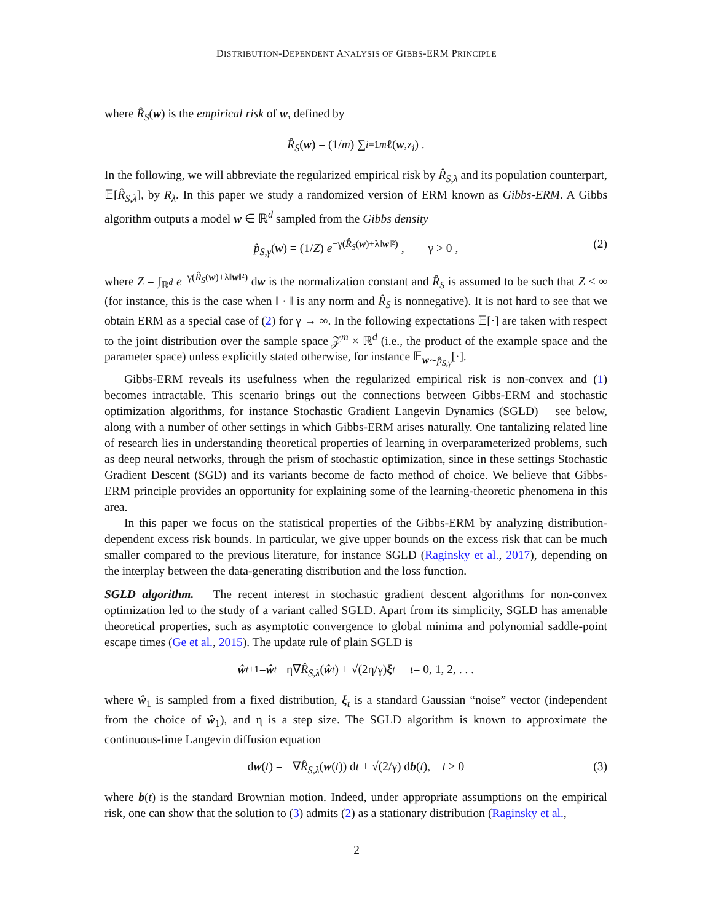DISTRIBUTION-DEPENDENT ANALYSIS OF GIBBS-ERM PRINCIPLE
where R̂<sub>S</sub>(w) is the empirical risk of w, defined by
R̂<sub>S</sub> (w) = (1/ m) ∑<sub>i=1</sub><sup>m</sup> ℓ(w, z<sub>i</sub>) .
In the following, we will abbreviate the regularized empirical risk by R̂<sub>S,λ</sub> and its population counterpart, 𝔼[R̂<sub>S,λ</sub>], by R<sub>λ</sub>. In this paper we study a randomized version of ERM known as Gibbs-ERM. A Gibbs algorithm outputs a model w ∈ ℝ<sup>d</sup> sampled from the Gibbs density
p̂<sub>S,γ</sub>(w) = (1/Z) e<sup>−γ(R̂<sub>S</sub>(w)+λ‖w‖²)</sup> , γ > 0 , (2)
where Z = ∫<sub>ℝ<sup>d</sup></sub> e<sup>−γ(R̂<sub>S</sub>(w)+λ‖w‖²)</sup> dw is the normalization constant and R̂<sub>S</sub> is assumed to be such that Z < ∞ (for instance, this is the case when ‖ · ‖ is any norm and R̂<sub>S</sub> is nonnegative). It is not hard to see that we obtain ERM as a special case of (2) for γ → ∞. In the following expectations 𝔼[·] are taken with respect to the joint distribution over the sample space 𝒵<sup>m</sup> × ℝ<sup>d</sup> (i.e., the product of the example space and the parameter space) unless explicitly stated otherwise, for instance 𝔼<sub>w∼p̂<sub>S,γ</sub></sub>[·].
Gibbs-ERM reveals its usefulness when the regularized empirical risk is non-convex and (1) becomes intractable. This scenario brings out the connections between Gibbs-ERM and stochastic optimization algorithms, for instance Stochastic Gradient Langevin Dynamics (SGLD) —see below, along with a number of other settings in which Gibbs-ERM arises naturally. One tantalizing related line of research lies in understanding theoretical properties of learning in overparameterized problems, such as deep neural networks, through the prism of stochastic optimization, since in these settings Stochastic Gradient Descent (SGD) and its variants become de facto method of choice. We believe that Gibbs-ERM principle provides an opportunity for explaining some of the learning-theoretic phenomena in this area.
In this paper we focus on the statistical properties of the Gibbs-ERM by analyzing distribution-dependent excess risk bounds. In particular, we give upper bounds on the excess risk that can be much smaller compared to the previous literature, for instance SGLD (Raginsky et al., 2017), depending on the interplay between the data-generating distribution and the loss function.
SGLD algorithm. The recent interest in stochastic gradient descent algorithms for non-convex optimization led to the study of a variant called SGLD. Apart from its simplicity, SGLD has amenable theoretical properties, such as asymptotic convergence to global minima and polynomial saddle-point escape times (Ge et al., 2015). The update rule of plain SGLD is
ŵ<sub>t+1</sub> = ŵ<sub>t</sub> − η∇ R̂<sub>S,λ</sub> (ŵ<sub>t</sub>) + √(2η/γ) ξ<sub>t</sub> t = 0, 1, 2, . . .
where ŵ<sub>1</sub> is sampled from a fixed distribution, ξ<sub>t</sub> is a standard Gaussian “noise” vector (independent from the choice of ŵ<sub>1</sub>), and η is a step size. The SGLD algorithm is known to approximate the continuous-time Langevin diffusion equation
dw(t) = −∇R̂<sub>S,λ</sub>(w(t)) dt + √(2/γ) db(t), t ≥ 0 (3)
where b(t) is the standard Brownian motion. Indeed, under appropriate assumptions on the empirical risk, one can show that the solution to (3) admits (2) as a stationary distribution (Raginsky et al.,
2